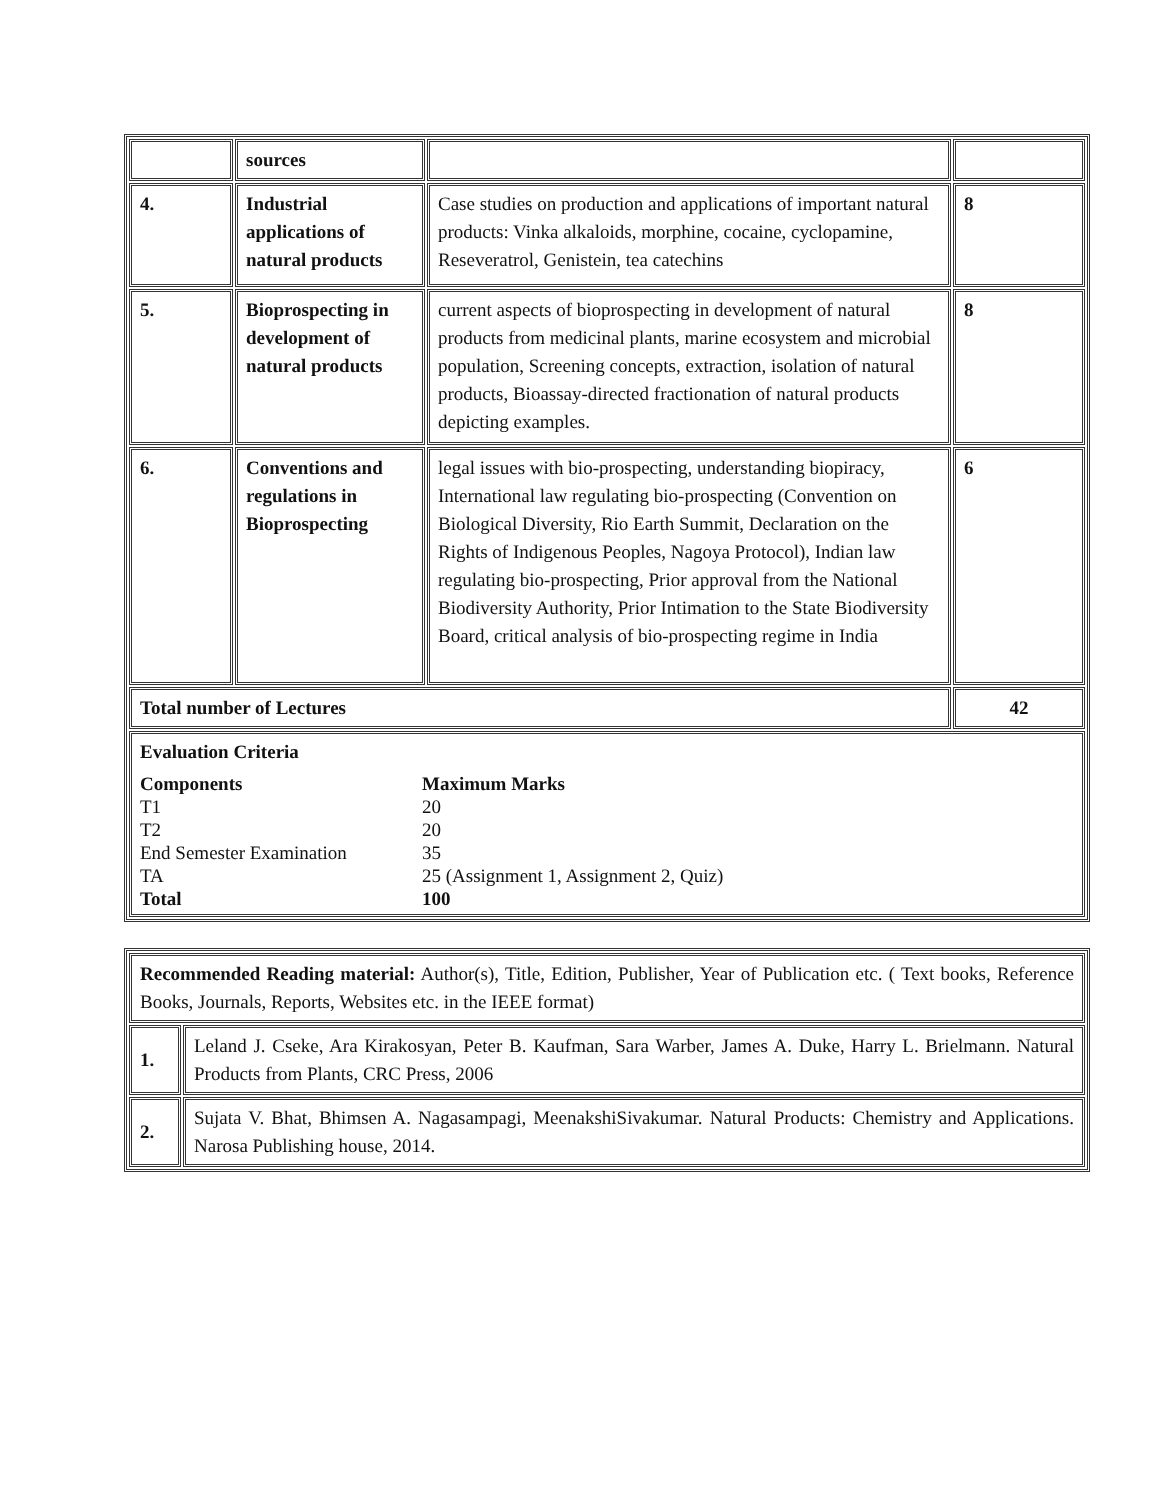| | sources | | |
| 4. | Industrial applications of natural products | Case studies on production and applications of important natural products: Vinka alkaloids, morphine, cocaine, cyclopamine, Reseveratrol, Genistein, tea catechins | 8 |
| 5. | Bioprospecting in development of natural products | current aspects of bioprospecting in development of natural products from medicinal plants, marine ecosystem and microbial population, Screening concepts, extraction, isolation of natural products, Bioassay-directed fractionation of natural products depicting examples. | 8 |
| 6. | Conventions and regulations in Bioprospecting | legal issues with bio-prospecting, understanding biopiracy, International law regulating bio-prospecting (Convention on Biological Diversity, Rio Earth Summit, Declaration on the Rights of Indigenous Peoples, Nagoya Protocol), Indian law regulating bio-prospecting, Prior approval from the National Biodiversity Authority, Prior Intimation to the State Biodiversity Board, critical analysis of bio-prospecting regime in India | 6 |
| Total number of Lectures | | | 42 |
| Evaluation Criteria / Components / Maximum Marks / / T1 / 20 / / T2 / 20 / / End Semester Examination / 35 / / TA / 25 (Assignment 1, Assignment 2, Quiz) / / Total / 100 / | | | |
| Recommended Reading material: Author(s), Title, Edition, Publisher, Year of Publication etc. ( Text books, Reference Books, Journals, Reports, Websites etc. in the IEEE format) | |
| 1. | Leland J. Cseke, Ara Kirakosyan, Peter B. Kaufman, Sara Warber, James A. Duke, Harry L. Brielmann. Natural Products from Plants, CRC Press, 2006 |
| 2. | Sujata V. Bhat, Bhimsen A. Nagasampagi, MeenakshiSivakumar. Natural Products: Chemistry and Applications. Narosa Publishing house, 2014. |